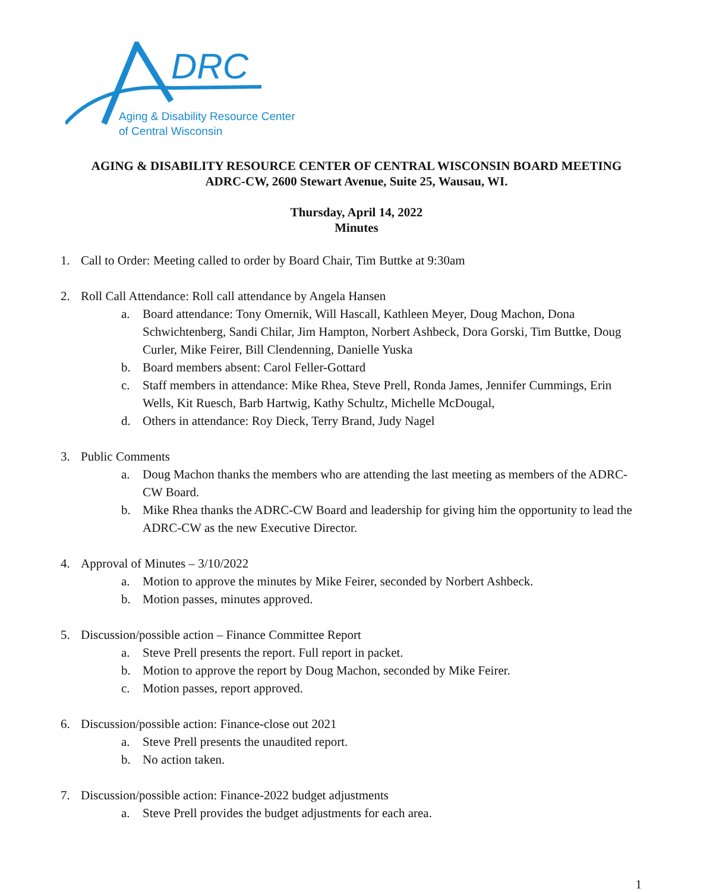DRC
Aging & Disability Resource Center
of Central Wisconsin
AGING & DISABILITY RESOURCE CENTER OF CENTRAL WISCONSIN BOARD MEETING
ADRC-CW, 2600 Stewart Avenue, Suite 25, Wausau, WI.
Thursday, April 14, 2022
Minutes
1. Call to Order: Meeting called to order by Board Chair, Tim Buttke at 9:30am
2. Roll Call Attendance: Roll call attendance by Angela Hansen
a. Board attendance: Tony Omernik, Will Hascall, Kathleen Meyer, Doug Machon, Dona Schwichtenberg, Sandi Chilar, Jim Hampton, Norbert Ashbeck, Dora Gorski, Tim Buttke, Doug Curler, Mike Feirer, Bill Clendenning, Danielle Yuska
b. Board members absent: Carol Feller-Gottard
c. Staff members in attendance: Mike Rhea, Steve Prell, Ronda James, Jennifer Cummings, Erin Wells, Kit Ruesch, Barb Hartwig, Kathy Schultz, Michelle McDougal,
d. Others in attendance: Roy Dieck, Terry Brand, Judy Nagel
3. Public Comments
a. Doug Machon thanks the members who are attending the last meeting as members of the ADRC-CW Board.
b. Mike Rhea thanks the ADRC-CW Board and leadership for giving him the opportunity to lead the ADRC-CW as the new Executive Director.
4. Approval of Minutes – 3/10/2022
a. Motion to approve the minutes by Mike Feirer, seconded by Norbert Ashbeck.
b. Motion passes, minutes approved.
5. Discussion/possible action – Finance Committee Report
a. Steve Prell presents the report. Full report in packet.
b. Motion to approve the report by Doug Machon, seconded by Mike Feirer.
c. Motion passes, report approved.
6. Discussion/possible action: Finance-close out 2021
a. Steve Prell presents the unaudited report.
b. No action taken.
7. Discussion/possible action: Finance-2022 budget adjustments
a. Steve Prell provides the budget adjustments for each area.
1